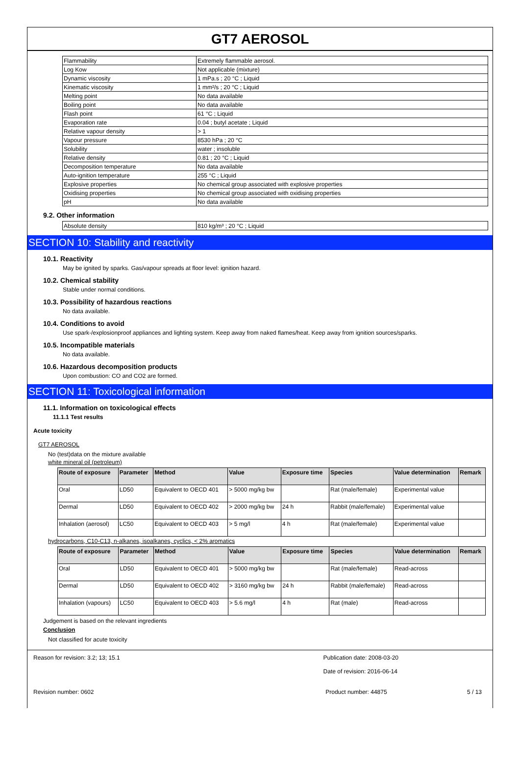GT7 AEROSOL
| Flammability | Extremely flammable aerosol. |
| Log Kow | Not applicable (mixture) |
| Dynamic viscosity | 1 mPa.s ; 20 °C ; Liquid |
| Kinematic viscosity | 1 mm²/s ; 20 °C ; Liquid |
| Melting point | No data available |
| Boiling point | No data available |
| Flash point | 61 °C ; Liquid |
| Evaporation rate | 0.04 ; butyl acetate ; Liquid |
| Relative vapour density | > 1 |
| Vapour pressure | 8530 hPa ; 20 °C |
| Solubility | water ; insoluble |
| Relative density | 0.81 ; 20 °C ; Liquid |
| Decomposition temperature | No data available |
| Auto-ignition temperature | 255 °C ; Liquid |
| Explosive properties | No chemical group associated with explosive properties |
| Oxidising properties | No chemical group associated with oxidising properties |
| pH | No data available |
9.2. Other information
| Absolute density | 810 kg/m³ ; 20 °C ; Liquid |
SECTION 10: Stability and reactivity
10.1. Reactivity
May be ignited by sparks. Gas/vapour spreads at floor level: ignition hazard.
10.2. Chemical stability
Stable under normal conditions.
10.3. Possibility of hazardous reactions
No data available.
10.4. Conditions to avoid
Use spark-/explosionproof appliances and lighting system. Keep away from naked flames/heat. Keep away from ignition sources/sparks.
10.5. Incompatible materials
No data available.
10.6. Hazardous decomposition products
Upon combustion: CO and CO2 are formed.
SECTION 11: Toxicological information
11.1. Information on toxicological effects
11.1.1 Test results
Acute toxicity
GT7 AEROSOL
No (test)data on the mixture available
white mineral oil (petroleum)
| Route of exposure | Parameter | Method | Value | Exposure time | Species | Value determination | Remark |
| --- | --- | --- | --- | --- | --- | --- | --- |
| Oral | LD50 | Equivalent to OECD 401 | > 5000 mg/kg bw | | Rat (male/female) | Experimental value | |
| Dermal | LD50 | Equivalent to OECD 402 | > 2000 mg/kg bw | 24 h | Rabbit (male/female) | Experimental value | |
| Inhalation (aerosol) | LC50 | Equivalent to OECD 403 | > 5 mg/l | 4 h | Rat (male/female) | Experimental value | |
hydrocarbons, C10-C13, n-alkanes, isoalkanes, cyclics, < 2% aromatics
| Route of exposure | Parameter | Method | Value | Exposure time | Species | Value determination | Remark |
| --- | --- | --- | --- | --- | --- | --- | --- |
| Oral | LD50 | Equivalent to OECD 401 | > 5000 mg/kg bw | | Rat (male/female) | Read-across | |
| Dermal | LD50 | Equivalent to OECD 402 | > 3160 mg/kg bw | 24 h | Rabbit (male/female) | Read-across | |
| Inhalation (vapours) | LC50 | Equivalent to OECD 403 | > 5.6 mg/l | 4 h | Rat (male) | Read-across | |
Judgement is based on the relevant ingredients
Conclusion
Not classified for acute toxicity
Reason for revision: 3.2; 13; 15.1 Publication date: 2008-03-20
Date of revision: 2016-06-14
Revision number: 0602 Product number: 44875 5 / 13